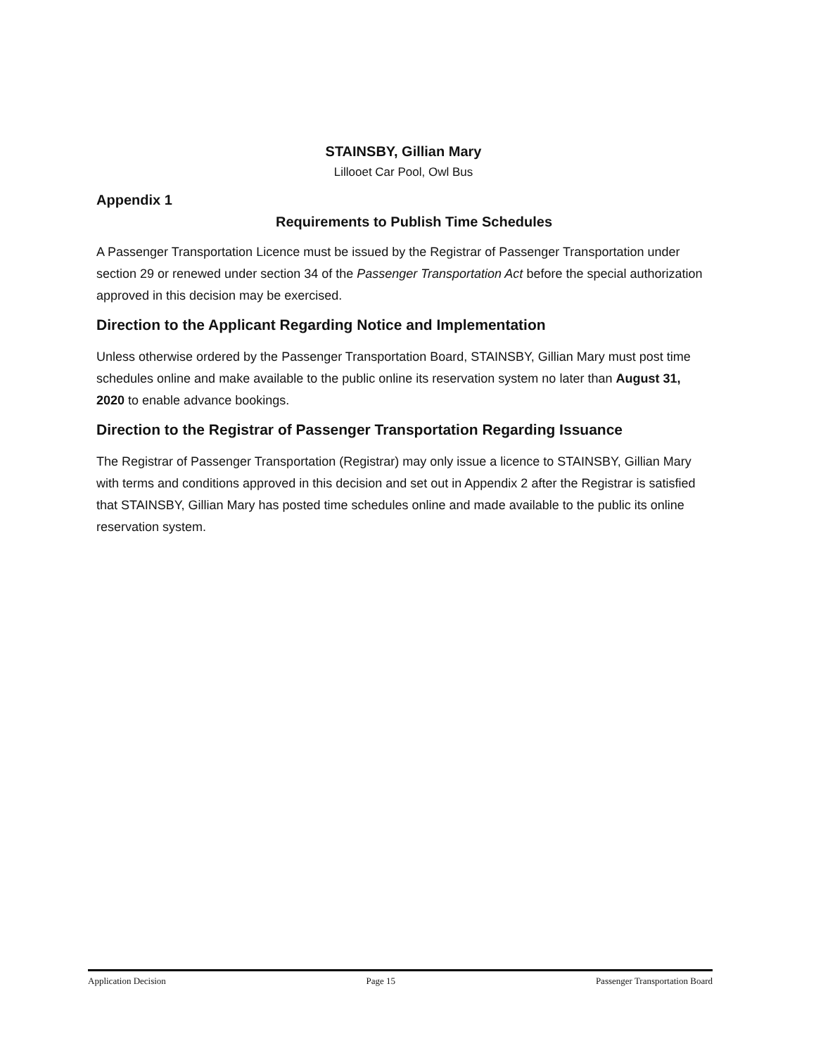STAINSBY, Gillian Mary
Lillooet Car Pool, Owl Bus
Appendix 1
Requirements to Publish Time Schedules
A Passenger Transportation Licence must be issued by the Registrar of Passenger Transportation under section 29 or renewed under section 34 of the Passenger Transportation Act before the special authorization approved in this decision may be exercised.
Direction to the Applicant Regarding Notice and Implementation
Unless otherwise ordered by the Passenger Transportation Board, STAINSBY, Gillian Mary must post time schedules online and make available to the public online its reservation system no later than August 31, 2020 to enable advance bookings.
Direction to the Registrar of Passenger Transportation Regarding Issuance
The Registrar of Passenger Transportation (Registrar) may only issue a licence to STAINSBY, Gillian Mary with terms and conditions approved in this decision and set out in Appendix 2 after the Registrar is satisfied that STAINSBY, Gillian Mary has posted time schedules online and made available to the public its online reservation system.
Application Decision Page 15 Passenger Transportation Board